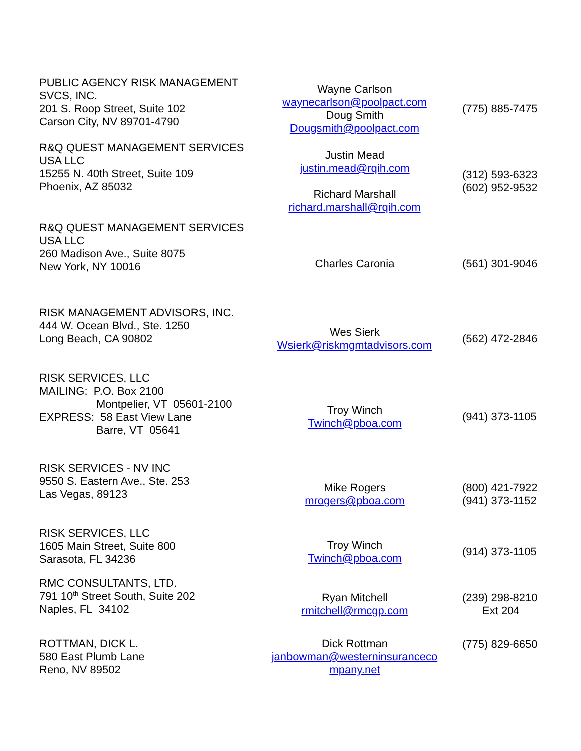| PUBLIC AGENCY RISK MANAGEMENT SVCS, INC. 201 S. Roop Street, Suite 102 Carson City, NV 89701-4790 | Wayne Carlson waynecarlson@poolpact.com Doug Smith Dougsmith@poolpact.com | (775) 885-7475 |
| R&Q QUEST MANAGEMENT SERVICES USA LLC 15255 N. 40th Street, Suite 109 Phoenix, AZ 85032 | Justin Mead justin.mead@rqih.com Richard Marshall richard.marshall@rqih.com | (312) 593-6323 (602) 952-9532 |
| R&Q QUEST MANAGEMENT SERVICES USA LLC 260 Madison Ave., Suite 8075 New York, NY 10016 | Charles Caronia | (561) 301-9046 |
| RISK MANAGEMENT ADVISORS, INC. 444 W. Ocean Blvd., Ste. 1250 Long Beach, CA 90802 | Wes Sierk Wsierk@riskmgmtadvisors.com | (562) 472-2846 |
| RISK SERVICES, LLC MAILING: P.O. Box 2100 Montpelier, VT 05601-2100 EXPRESS: 58 East View Lane Barre, VT 05641 | Troy Winch Twinch@pboa.com | (941) 373-1105 |
| RISK SERVICES - NV INC 9550 S. Eastern Ave., Ste. 253 Las Vegas, 89123 | Mike Rogers mrogers@pboa.com | (800) 421-7922 (941) 373-1152 |
| RISK SERVICES, LLC 1605 Main Street, Suite 800 Sarasota, FL 34236 | Troy Winch Twinch@pboa.com | (914) 373-1105 |
| RMC CONSULTANTS, LTD. 791 10<sup>th</sup> Street South, Suite 202 Naples, FL 34102 | Ryan Mitchell rmitchell@rmcgp.com | (239) 298-8210 Ext 204 |
| ROTTMAN, DICK L. 580 East Plumb Lane Reno, NV 89502 | Dick Rottman janbowman@westerninsuranceco mpany.net | (775) 829-6650 |